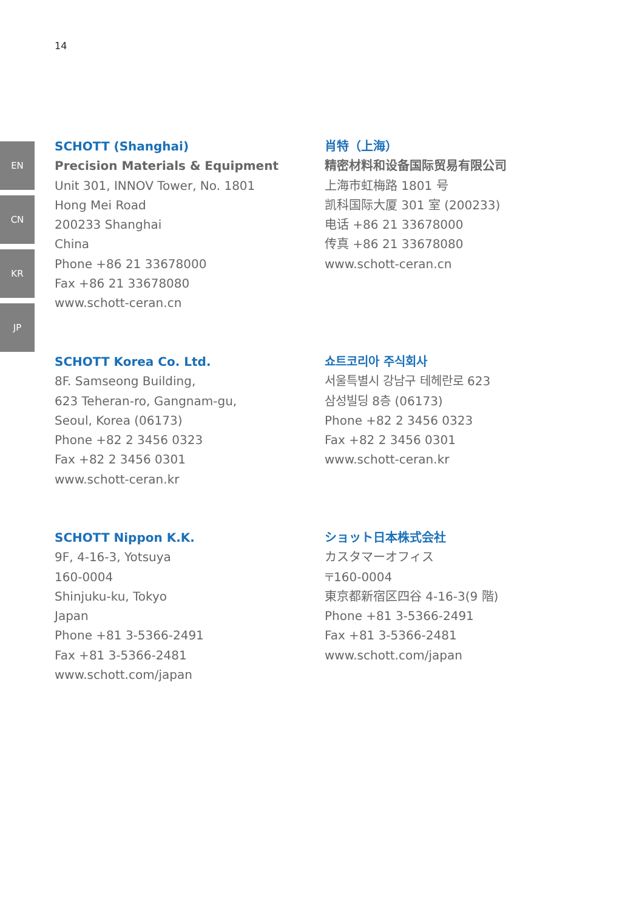14
EN
CN
KR
JP
SCHOTT (Shanghai)
Precision Materials & Equipment
Unit 301, INNOV Tower, No. 1801
Hong Mei Road
200233 Shanghai
China
Phone +86 21 33678000
Fax +86 21 33678080
www.schott-ceran.cn
肖特（上海）
精密材料和设备国际贸易有限公司
上海市虹梅路 1801 号
凯科国际大厦 301 室 (200233)
电话 +86 21 33678000
传真 +86 21 33678080
www.schott-ceran.cn
SCHOTT Korea Co. Ltd.
8F. Samseong Building,
623 Teheran-ro, Gangnam-gu,
Seoul, Korea (06173)
Phone +82 2 3456 0323
Fax +82 2 3456 0301
www.schott-ceran.kr
쇼트코리아 주식회사
서울특별시 강남구 테헤란로 623
삼성빌딩 8층 (06173)
Phone +82 2 3456 0323
Fax +82 2 3456 0301
www.schott-ceran.kr
SCHOTT Nippon K.K.
9F, 4-16-3, Yotsuya
160-0004
Shinjuku-ku, Tokyo
Japan
Phone +81 3-5366-2491
Fax +81 3-5366-2481
www.schott.com/japan
ショット日本株式会社
カスタマーオフィス
〒160-0004
東京都新宿区四谷 4-16-3(9 階)
Phone +81 3-5366-2491
Fax +81 3-5366-2481
www.schott.com/japan